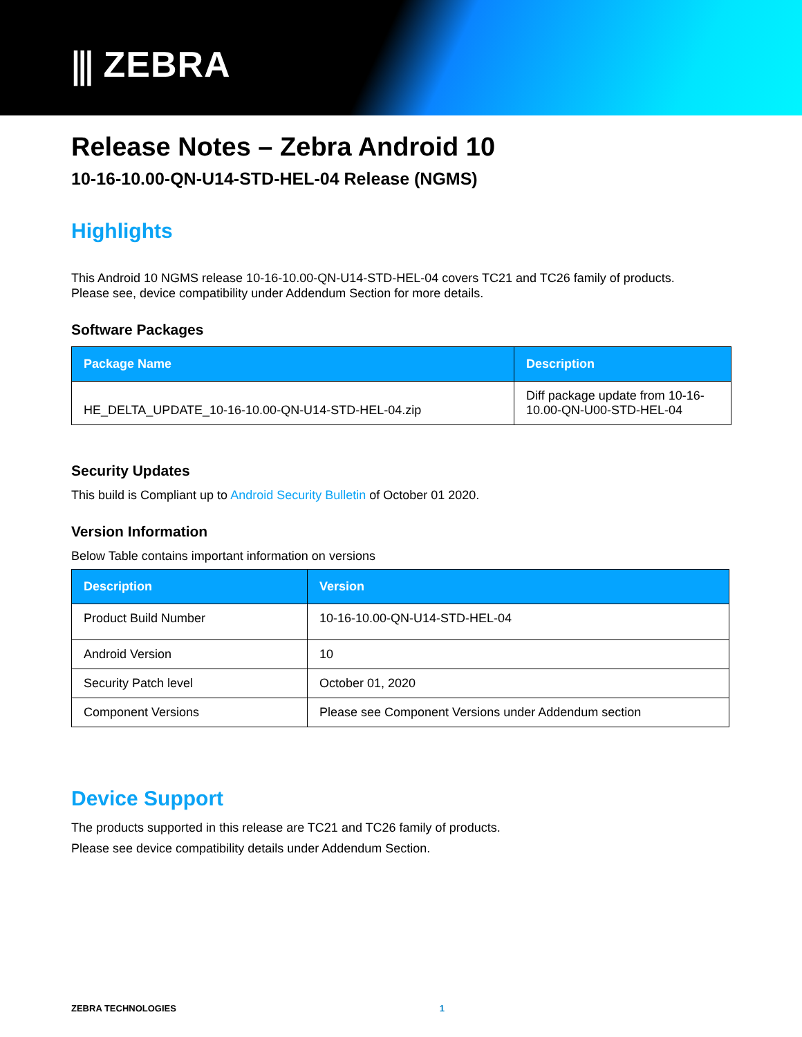⫼ ZEBRA
Release Notes – Zebra Android 10
10-16-10.00-QN-U14-STD-HEL-04 Release (NGMS)
Highlights
This Android 10 NGMS release 10-16-10.00-QN-U14-STD-HEL-04 covers TC21 and TC26 family of products.
Please see, device compatibility under Addendum Section for more details.
Software Packages
| Package Name | Description |
| --- | --- |
| HE_DELTA_UPDATE_10-16-10.00-QN-U14-STD-HEL-04.zip | Diff package update from 10-16-10.00-QN-U00-STD-HEL-04 |
Security Updates
This build is Compliant up to Android Security Bulletin of October 01 2020.
Version Information
Below Table contains important information on versions
| Description | Version |
| --- | --- |
| Product Build Number | 10-16-10.00-QN-U14-STD-HEL-04 |
| Android Version | 10 |
| Security Patch level | October 01, 2020 |
| Component Versions | Please see Component Versions under Addendum section |
Device Support
The products supported in this release are TC21 and TC26 family of products.
Please see device compatibility details under Addendum Section.
ZEBRA TECHNOLOGIES 1